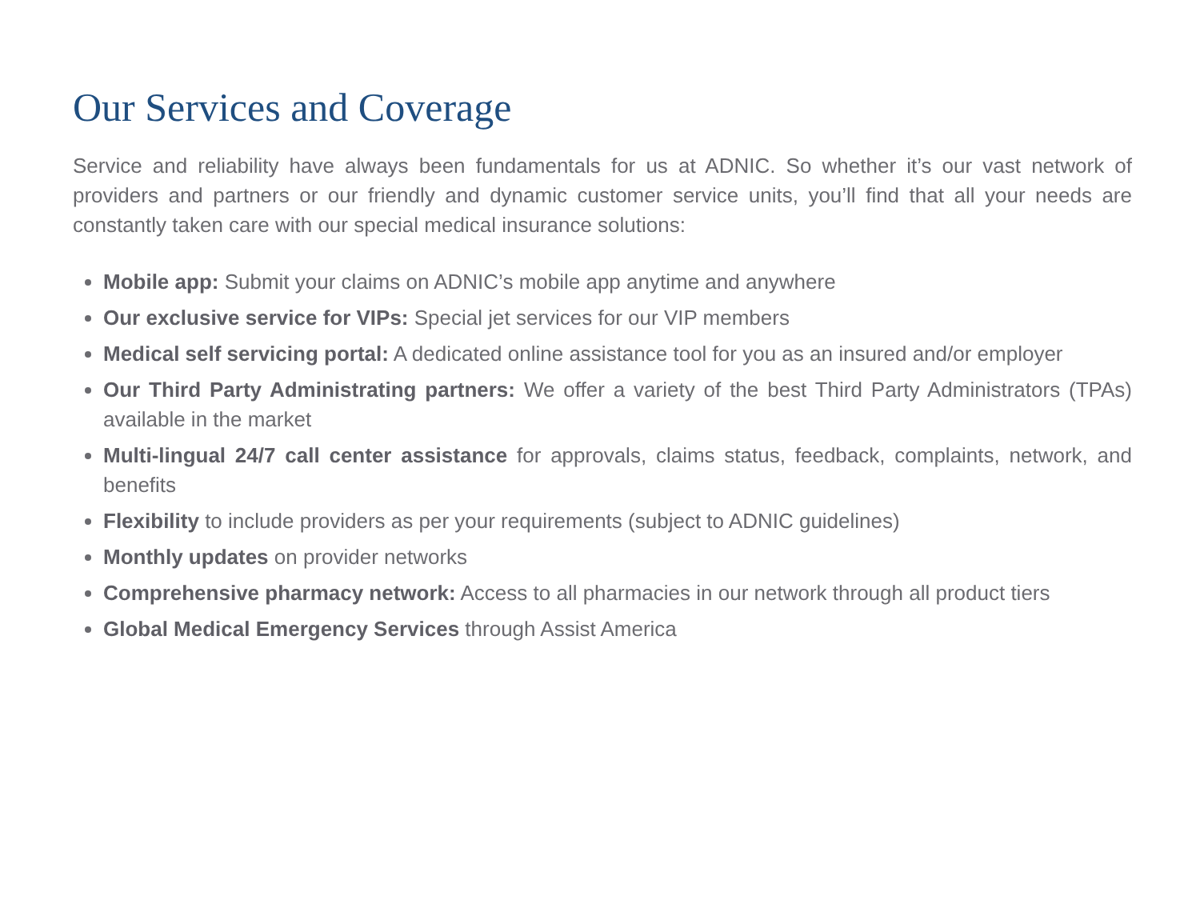Our Services and Coverage
Service and reliability have always been fundamentals for us at ADNIC. So whether it’s our vast network of providers and partners or our friendly and dynamic customer service units, you’ll find that all your needs are constantly taken care with our special medical insurance solutions:
Mobile app: Submit your claims on ADNIC’s mobile app anytime and anywhere
Our exclusive service for VIPs: Special jet services for our VIP members
Medical self servicing portal: A dedicated online assistance tool for you as an insured and/or employer
Our Third Party Administrating partners: We offer a variety of the best Third Party Administrators (TPAs) available in the market
Multi-lingual 24/7 call center assistance for approvals, claims status, feedback, complaints, network, and benefits
Flexibility to include providers as per your requirements (subject to ADNIC guidelines)
Monthly updates on provider networks
Comprehensive pharmacy network: Access to all pharmacies in our network through all product tiers
Global Medical Emergency Services through Assist America